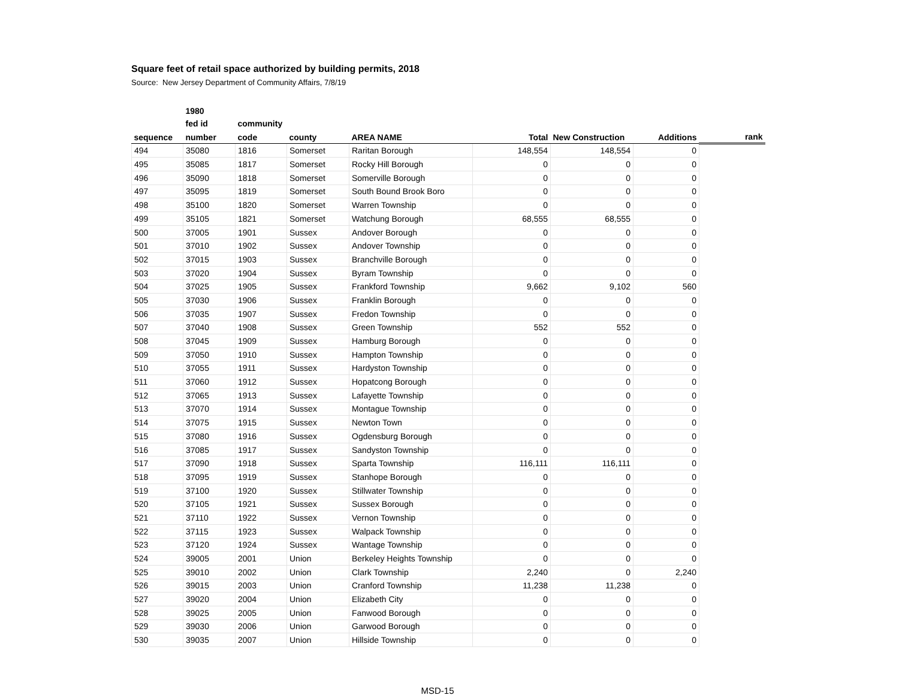Square feet of retail space authorized by building permits, 2018
Source: New Jersey Department of Community Affairs, 7/8/19
| | 1980 | | | | | | | |
| --- | --- | --- | --- | --- | --- | --- | --- | --- |
| | fed id | community | | | | | | |
| sequence | number | code | county | AREA NAME | Total | New Construction | Additions | rank |
| 494 | 35080 | 1816 | Somerset | Raritan Borough | 148,554 | 148,554 | 0 | |
| 495 | 35085 | 1817 | Somerset | Rocky Hill Borough | 0 | 0 | 0 | |
| 496 | 35090 | 1818 | Somerset | Somerville Borough | 0 | 0 | 0 | |
| 497 | 35095 | 1819 | Somerset | South Bound Brook Boro | 0 | 0 | 0 | |
| 498 | 35100 | 1820 | Somerset | Warren Township | 0 | 0 | 0 | |
| 499 | 35105 | 1821 | Somerset | Watchung Borough | 68,555 | 68,555 | 0 | |
| 500 | 37005 | 1901 | Sussex | Andover Borough | 0 | 0 | 0 | |
| 501 | 37010 | 1902 | Sussex | Andover Township | 0 | 0 | 0 | |
| 502 | 37015 | 1903 | Sussex | Branchville Borough | 0 | 0 | 0 | |
| 503 | 37020 | 1904 | Sussex | Byram Township | 0 | 0 | 0 | |
| 504 | 37025 | 1905 | Sussex | Frankford Township | 9,662 | 9,102 | 560 | |
| 505 | 37030 | 1906 | Sussex | Franklin Borough | 0 | 0 | 0 | |
| 506 | 37035 | 1907 | Sussex | Fredon Township | 0 | 0 | 0 | |
| 507 | 37040 | 1908 | Sussex | Green Township | 552 | 552 | 0 | |
| 508 | 37045 | 1909 | Sussex | Hamburg Borough | 0 | 0 | 0 | |
| 509 | 37050 | 1910 | Sussex | Hampton Township | 0 | 0 | 0 | |
| 510 | 37055 | 1911 | Sussex | Hardyston Township | 0 | 0 | 0 | |
| 511 | 37060 | 1912 | Sussex | Hopatcong Borough | 0 | 0 | 0 | |
| 512 | 37065 | 1913 | Sussex | Lafayette Township | 0 | 0 | 0 | |
| 513 | 37070 | 1914 | Sussex | Montague Township | 0 | 0 | 0 | |
| 514 | 37075 | 1915 | Sussex | Newton Town | 0 | 0 | 0 | |
| 515 | 37080 | 1916 | Sussex | Ogdensburg Borough | 0 | 0 | 0 | |
| 516 | 37085 | 1917 | Sussex | Sandyston Township | 0 | 0 | 0 | |
| 517 | 37090 | 1918 | Sussex | Sparta Township | 116,111 | 116,111 | 0 | |
| 518 | 37095 | 1919 | Sussex | Stanhope Borough | 0 | 0 | 0 | |
| 519 | 37100 | 1920 | Sussex | Stillwater Township | 0 | 0 | 0 | |
| 520 | 37105 | 1921 | Sussex | Sussex Borough | 0 | 0 | 0 | |
| 521 | 37110 | 1922 | Sussex | Vernon Township | 0 | 0 | 0 | |
| 522 | 37115 | 1923 | Sussex | Walpack Township | 0 | 0 | 0 | |
| 523 | 37120 | 1924 | Sussex | Wantage Township | 0 | 0 | 0 | |
| 524 | 39005 | 2001 | Union | Berkeley Heights Township | 0 | 0 | 0 | |
| 525 | 39010 | 2002 | Union | Clark Township | 2,240 | 0 | 2,240 | |
| 526 | 39015 | 2003 | Union | Cranford Township | 11,238 | 11,238 | 0 | |
| 527 | 39020 | 2004 | Union | Elizabeth City | 0 | 0 | 0 | |
| 528 | 39025 | 2005 | Union | Fanwood Borough | 0 | 0 | 0 | |
| 529 | 39030 | 2006 | Union | Garwood Borough | 0 | 0 | 0 | |
| 530 | 39035 | 2007 | Union | Hillside Township | 0 | 0 | 0 | |
MSD-15